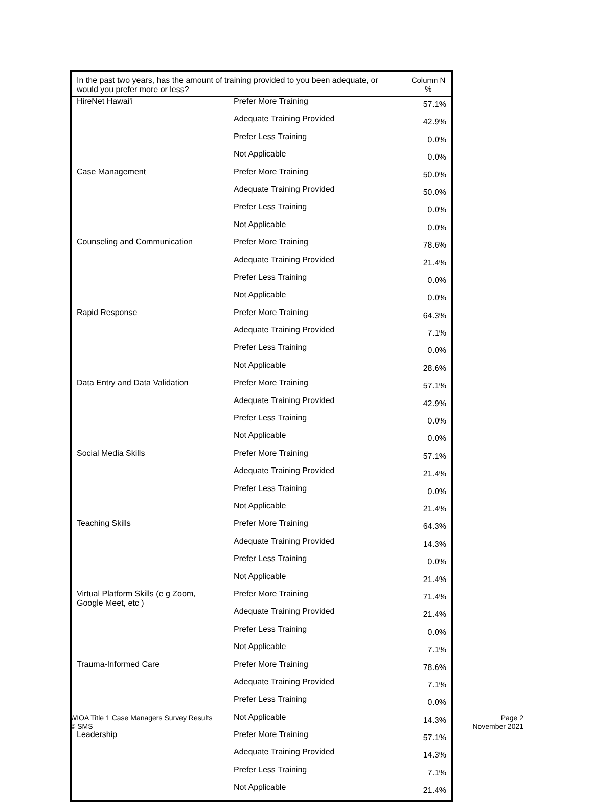| In the past two years, has the amount of training provided to you been adequate, or would you prefer more or less? | | Column N % |
| --- | --- | --- |
| HireNet Hawai'i | Prefer More Training | 57.1% |
| | Adequate Training Provided | 42.9% |
| | Prefer Less Training | 0.0% |
| | Not Applicable | 0.0% |
| Case Management | Prefer More Training | 50.0% |
| | Adequate Training Provided | 50.0% |
| | Prefer Less Training | 0.0% |
| | Not Applicable | 0.0% |
| Counseling and Communication | Prefer More Training | 78.6% |
| | Adequate Training Provided | 21.4% |
| | Prefer Less Training | 0.0% |
| | Not Applicable | 0.0% |
| Rapid Response | Prefer More Training | 64.3% |
| | Adequate Training Provided | 7.1% |
| | Prefer Less Training | 0.0% |
| | Not Applicable | 28.6% |
| Data Entry and Data Validation | Prefer More Training | 57.1% |
| | Adequate Training Provided | 42.9% |
| | Prefer Less Training | 0.0% |
| | Not Applicable | 0.0% |
| Social Media Skills | Prefer More Training | 57.1% |
| | Adequate Training Provided | 21.4% |
| | Prefer Less Training | 0.0% |
| | Not Applicable | 21.4% |
| Teaching Skills | Prefer More Training | 64.3% |
| | Adequate Training Provided | 14.3% |
| | Prefer Less Training | 0.0% |
| | Not Applicable | 21.4% |
| Virtual Platform Skills (e g Zoom, Google Meet, etc ) | Prefer More Training | 71.4% |
| | Adequate Training Provided | 21.4% |
| | Prefer Less Training | 0.0% |
| | Not Applicable | 7.1% |
| Trauma-Informed Care | Prefer More Training | 78.6% |
| | Adequate Training Provided | 7.1% |
| | Prefer Less Training | 0.0% |
| | Not Applicable | 14.3% |
| Leadership | Prefer More Training | 57.1% |
| | Adequate Training Provided | 14.3% |
| | Prefer Less Training | 7.1% |
| | Not Applicable | 21.4% |
WIOA Title 1 Case Managers Survey Results Page 2
© SMS November 2021